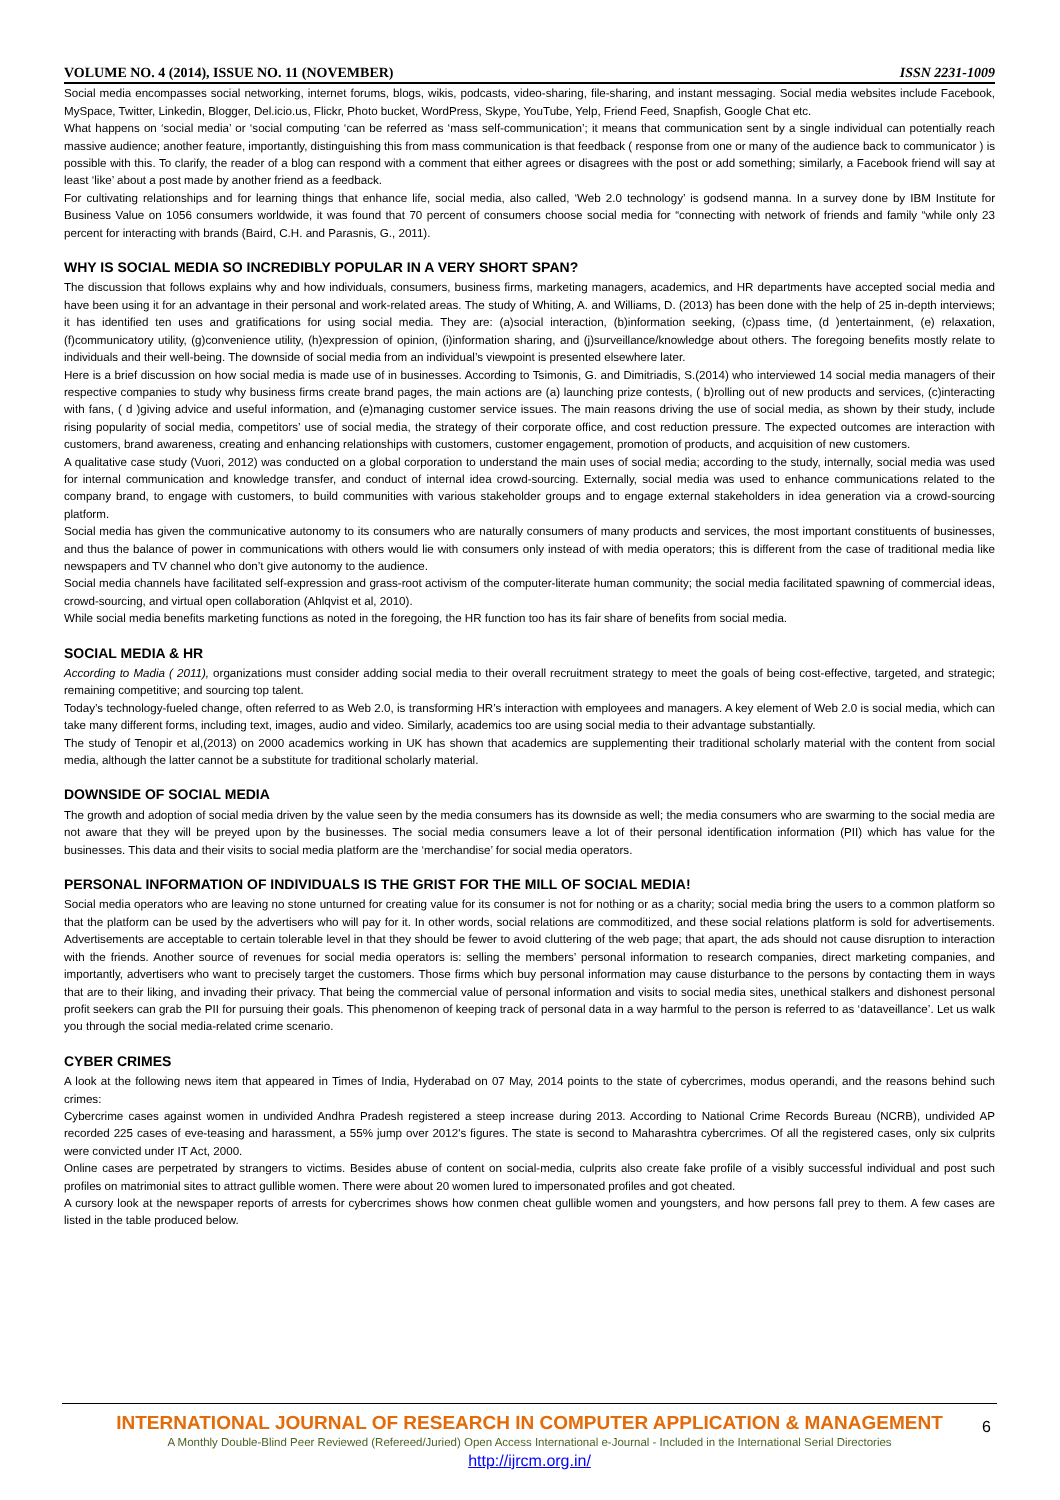VOLUME NO. 4 (2014), ISSUE NO. 11 (NOVEMBER) ISSN 2231-1009
Social media encompasses social networking, internet forums, blogs, wikis, podcasts, video-sharing, file-sharing, and instant messaging. Social media websites include Facebook, MySpace, Twitter, Linkedin, Blogger, Del.icio.us, Flickr, Photo bucket, WordPress, Skype, YouTube, Yelp, Friend Feed, Snapfish, Google Chat etc.
What happens on ‘social media’ or ‘social computing ‘can be referred as ‘mass self-communication’; it means that communication sent by a single individual can potentially reach massive audience; another feature, importantly, distinguishing this from mass communication is that feedback ( response from one or many of the audience back to communicator ) is possible with this. To clarify, the reader of a blog can respond with a comment that either agrees or disagrees with the post or add something; similarly, a Facebook friend will say at least ‘like’ about a post made by another friend as a feedback.
For cultivating relationships and for learning things that enhance life, social media, also called, ‘Web 2.0 technology’ is godsend manna. In a survey done by IBM Institute for Business Value on 1056 consumers worldwide, it was found that 70 percent of consumers choose social media for “connecting with network of friends and family “while only 23 percent for interacting with brands (Baird, C.H. and Parasnis, G., 2011).
WHY IS SOCIAL MEDIA SO INCREDIBLY POPULAR IN A VERY SHORT SPAN?
The discussion that follows explains why and how individuals, consumers, business firms, marketing managers, academics, and HR departments have accepted social media and have been using it for an advantage in their personal and work-related areas. The study of Whiting, A. and Williams, D. (2013) has been done with the help of 25 in-depth interviews; it has identified ten uses and gratifications for using social media. They are: (a)social interaction, (b)information seeking, (c)pass time, (d )entertainment, (e) relaxation, (f)communicatory utility, (g)convenience utility, (h)expression of opinion, (i)information sharing, and (j)surveillance/knowledge about others. The foregoing benefits mostly relate to individuals and their well-being. The downside of social media from an individual’s viewpoint is presented elsewhere later.
Here is a brief discussion on how social media is made use of in businesses. According to Tsimonis, G. and Dimitriadis, S.(2014) who interviewed 14 social media managers of their respective companies to study why business firms create brand pages, the main actions are (a) launching prize contests, ( b)rolling out of new products and services, (c)interacting with fans, ( d )giving advice and useful information, and (e)managing customer service issues. The main reasons driving the use of social media, as shown by their study, include rising popularity of social media, competitors’ use of social media, the strategy of their corporate office, and cost reduction pressure. The expected outcomes are interaction with customers, brand awareness, creating and enhancing relationships with customers, customer engagement, promotion of products, and acquisition of new customers.
A qualitative case study (Vuori, 2012) was conducted on a global corporation to understand the main uses of social media; according to the study, internally, social media was used for internal communication and knowledge transfer, and conduct of internal idea crowd-sourcing. Externally, social media was used to enhance communications related to the company brand, to engage with customers, to build communities with various stakeholder groups and to engage external stakeholders in idea generation via a crowd-sourcing platform.
Social media has given the communicative autonomy to its consumers who are naturally consumers of many products and services, the most important constituents of businesses, and thus the balance of power in communications with others would lie with consumers only instead of with media operators; this is different from the case of traditional media like newspapers and TV channel who don’t give autonomy to the audience.
Social media channels have facilitated self-expression and grass-root activism of the computer-literate human community; the social media facilitated spawning of commercial ideas, crowd-sourcing, and virtual open collaboration (Ahlqvist et al, 2010).
While social media benefits marketing functions as noted in the foregoing, the HR function too has its fair share of benefits from social media.
SOCIAL MEDIA & HR
According to Madia ( 2011), organizations must consider adding social media to their overall recruitment strategy to meet the goals of being cost-effective, targeted, and strategic; remaining competitive; and sourcing top talent.
Today’s technology-fueled change, often referred to as Web 2.0, is transforming HR’s interaction with employees and managers. A key element of Web 2.0 is social media, which can take many different forms, including text, images, audio and video. Similarly, academics too are using social media to their advantage substantially.
The study of Tenopir et al,(2013) on 2000 academics working in UK has shown that academics are supplementing their traditional scholarly material with the content from social media, although the latter cannot be a substitute for traditional scholarly material.
DOWNSIDE OF SOCIAL MEDIA
The growth and adoption of social media driven by the value seen by the media consumers has its downside as well; the media consumers who are swarming to the social media are not aware that they will be preyed upon by the businesses. The social media consumers leave a lot of their personal identification information (PII) which has value for the businesses. This data and their visits to social media platform are the ‘merchandise’ for social media operators.
PERSONAL INFORMATION OF INDIVIDUALS IS THE GRIST FOR THE MILL OF SOCIAL MEDIA!
Social media operators who are leaving no stone unturned for creating value for its consumer is not for nothing or as a charity; social media bring the users to a common platform so that the platform can be used by the advertisers who will pay for it. In other words, social relations are commoditized, and these social relations platform is sold for advertisements. Advertisements are acceptable to certain tolerable level in that they should be fewer to avoid cluttering of the web page; that apart, the ads should not cause disruption to interaction with the friends. Another source of revenues for social media operators is: selling the members’ personal information to research companies, direct marketing companies, and importantly, advertisers who want to precisely target the customers. Those firms which buy personal information may cause disturbance to the persons by contacting them in ways that are to their liking, and invading their privacy. That being the commercial value of personal information and visits to social media sites, unethical stalkers and dishonest personal profit seekers can grab the PII for pursuing their goals. This phenomenon of keeping track of personal data in a way harmful to the person is referred to as ‘dataveillance’. Let us walk you through the social media-related crime scenario.
CYBER CRIMES
A look at the following news item that appeared in Times of India, Hyderabad on 07 May, 2014 points to the state of cybercrimes, modus operandi, and the reasons behind such crimes:
Cybercrime cases against women in undivided Andhra Pradesh registered a steep increase during 2013. According to National Crime Records Bureau (NCRB), undivided AP recorded 225 cases of eve-teasing and harassment, a 55% jump over 2012's figures. The state is second to Maharashtra cybercrimes. Of all the registered cases, only six culprits were convicted under IT Act, 2000.
Online cases are perpetrated by strangers to victims. Besides abuse of content on social-media, culprits also create fake profile of a visibly successful individual and post such profiles on matrimonial sites to attract gullible women. There were about 20 women lured to impersonated profiles and got cheated.
A cursory look at the newspaper reports of arrests for cybercrimes shows how conmen cheat gullible women and youngsters, and how persons fall prey to them. A few cases are listed in the table produced below.
INTERNATIONAL JOURNAL OF RESEARCH IN COMPUTER APPLICATION & MANAGEMENT
A Monthly Double-Blind Peer Reviewed (Refereed/Juried) Open Access International e-Journal - Included in the International Serial Directories
http://ijrcm.org.in/
6